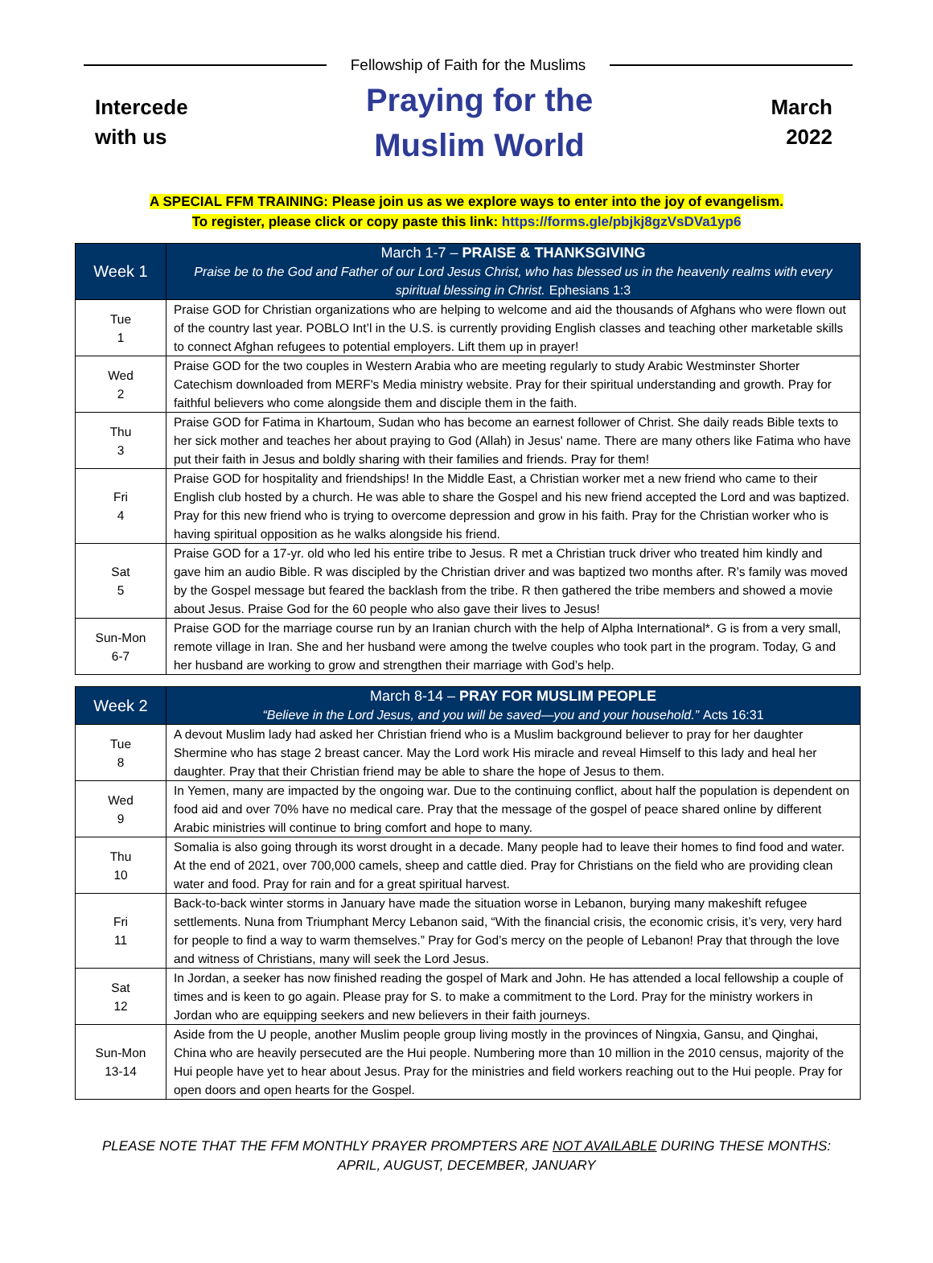Fellowship of Faith for the Muslims
Intercede
with us
Praying for the
Muslim World
March
2022
A SPECIAL FFM TRAINING: Please join us as we explore ways to enter into the joy of evangelism.
To register, please click or copy paste this link: https://forms.gle/pbjkj8gzVsDVa1yp6
| Week 1 | March 1-7 – PRAISE & THANKSGIVING Praise be to the God and Father of our Lord Jesus Christ, who has blessed us in the heavenly realms with every spiritual blessing in Christ. Ephesians 1:3 |
| --- | --- |
| Tue 1 | Praise GOD for Christian organizations who are helping to welcome and aid the thousands of Afghans who were flown out of the country last year. POBLO Int’l in the U.S. is currently providing English classes and teaching other marketable skills to connect Afghan refugees to potential employers. Lift them up in prayer! |
| Wed 2 | Praise GOD for the two couples in Western Arabia who are meeting regularly to study Arabic Westminster Shorter Catechism downloaded from MERF's Media ministry website. Pray for their spiritual understanding and growth. Pray for faithful believers who come alongside them and disciple them in the faith. |
| Thu 3 | Praise GOD for Fatima in Khartoum, Sudan who has become an earnest follower of Christ. She daily reads Bible texts to her sick mother and teaches her about praying to God (Allah) in Jesus' name. There are many others like Fatima who have put their faith in Jesus and boldly sharing with their families and friends. Pray for them! |
| Fri 4 | Praise GOD for hospitality and friendships! In the Middle East, a Christian worker met a new friend who came to their English club hosted by a church. He was able to share the Gospel and his new friend accepted the Lord and was baptized. Pray for this new friend who is trying to overcome depression and grow in his faith. Pray for the Christian worker who is having spiritual opposition as he walks alongside his friend. |
| Sat 5 | Praise GOD for a 17-yr. old who led his entire tribe to Jesus. R met a Christian truck driver who treated him kindly and gave him an audio Bible. R was discipled by the Christian driver and was baptized two months after. R’s family was moved by the Gospel message but feared the backlash from the tribe. R then gathered the tribe members and showed a movie about Jesus. Praise God for the 60 people who also gave their lives to Jesus! |
| Sun-Mon 6-7 | Praise GOD for the marriage course run by an Iranian church with the help of Alpha International*. G is from a very small, remote village in Iran. She and her husband were among the twelve couples who took part in the program. Today, G and her husband are working to grow and strengthen their marriage with God’s help. |
| Week 2 | March 8-14 – PRAY FOR MUSLIM PEOPLE “Believe in the Lord Jesus, and you will be saved—you and your household.” Acts 16:31 |
| --- | --- |
| Tue 8 | A devout Muslim lady had asked her Christian friend who is a Muslim background believer to pray for her daughter Shermine who has stage 2 breast cancer. May the Lord work His miracle and reveal Himself to this lady and heal her daughter. Pray that their Christian friend may be able to share the hope of Jesus to them. |
| Wed 9 | In Yemen, many are impacted by the ongoing war. Due to the continuing conflict, about half the population is dependent on food aid and over 70% have no medical care. Pray that the message of the gospel of peace shared online by different Arabic ministries will continue to bring comfort and hope to many. |
| Thu 10 | Somalia is also going through its worst drought in a decade. Many people had to leave their homes to find food and water. At the end of 2021, over 700,000 camels, sheep and cattle died. Pray for Christians on the field who are providing clean water and food. Pray for rain and for a great spiritual harvest. |
| Fri 11 | Back-to-back winter storms in January have made the situation worse in Lebanon, burying many makeshift refugee settlements. Nuna from Triumphant Mercy Lebanon said, “With the financial crisis, the economic crisis, it’s very, very hard for people to find a way to warm themselves.” Pray for God’s mercy on the people of Lebanon! Pray that through the love and witness of Christians, many will seek the Lord Jesus. |
| Sat 12 | In Jordan, a seeker has now finished reading the gospel of Mark and John. He has attended a local fellowship a couple of times and is keen to go again. Please pray for S. to make a commitment to the Lord. Pray for the ministry workers in Jordan who are equipping seekers and new believers in their faith journeys. |
| Sun-Mon 13-14 | Aside from the U people, another Muslim people group living mostly in the provinces of Ningxia, Gansu, and Qinghai, China who are heavily persecuted are the Hui people. Numbering more than 10 million in the 2010 census, majority of the Hui people have yet to hear about Jesus. Pray for the ministries and field workers reaching out to the Hui people. Pray for open doors and open hearts for the Gospel. |
PLEASE NOTE THAT THE FFM MONTHLY PRAYER PROMPTERS ARE NOT AVAILABLE DURING THESE MONTHS:
APRIL, AUGUST, DECEMBER, JANUARY